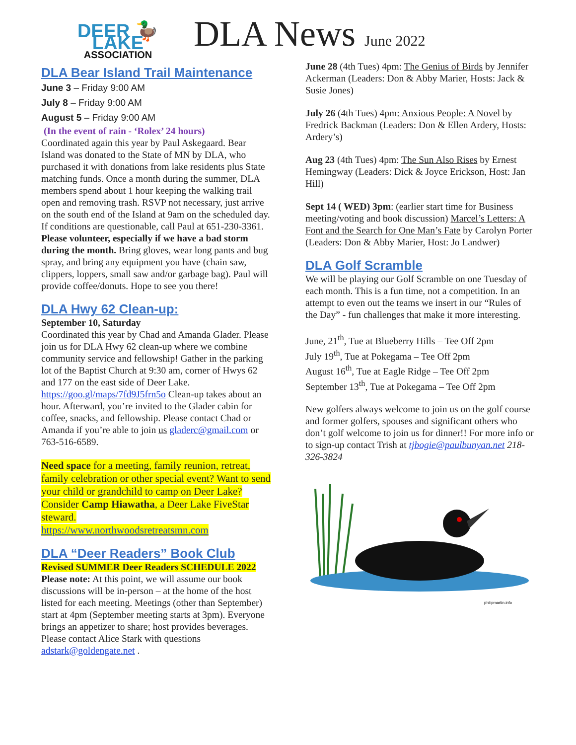DEER 🦆 LAKE
ASSOCIATION
DLA News June 2022
DLA Bear Island Trail Maintenance
June 3 – Friday 9:00 AM
July 8 – Friday 9:00 AM
August 5 – Friday 9:00 AM
(In the event of rain - ‘Rolex’ 24 hours)
Coordinated again this year by Paul Askegaard. Bear Island was donated to the State of MN by DLA, who purchased it with donations from lake residents plus State matching funds. Once a month during the summer, DLA members spend about 1 hour keeping the walking trail open and removing trash. RSVP not necessary, just arrive on the south end of the Island at 9am on the scheduled day. If conditions are questionable, call Paul at 651-230-3361. Please volunteer, especially if we have a bad storm during the month. Bring gloves, wear long pants and bug spray, and bring any equipment you have (chain saw, clippers, loppers, small saw and/or garbage bag). Paul will provide coffee/donuts. Hope to see you there!
DLA Hwy 62 Clean-up:
September 10, Saturday
Coordinated this year by Chad and Amanda Glader. Please join us for DLA Hwy 62 clean-up where we combine community service and fellowship! Gather in the parking lot of the Baptist Church at 9:30 am, corner of Hwys 62 and 177 on the east side of Deer Lake. https://goo.gl/maps/7fd9J5frn5o Clean-up takes about an hour. Afterward, you’re invited to the Glader cabin for coffee, snacks, and fellowship. Please contact Chad or Amanda if you’re able to join us gladerc@gmail.com or 763-516-6589.
Need space for a meeting, family reunion, retreat, family celebration or other special event? Want to send your child or grandchild to camp on Deer Lake? Consider Camp Hiawatha, a Deer Lake FiveStar steward.
https://www.northwoodsretreatsmn.com
DLA “Deer Readers” Book Club
Revised SUMMER Deer Readers SCHEDULE 2022
Please note: At this point, we will assume our book discussions will be in-person – at the home of the host listed for each meeting. Meetings (other than September) start at 4pm (September meeting starts at 3pm). Everyone brings an appetizer to share; host provides beverages. Please contact Alice Stark with questions adstark@goldengate.net .
June 28 (4th Tues) 4pm: The Genius of Birds by Jennifer Ackerman (Leaders: Don & Abby Marier, Hosts: Jack & Susie Jones)
July 26 (4th Tues) 4pm: Anxious People: A Novel by Fredrick Backman (Leaders: Don & Ellen Ardery, Hosts: Ardery’s)
Aug 23 (4th Tues) 4pm: The Sun Also Rises by Ernest Hemingway (Leaders: Dick & Joyce Erickson, Host: Jan Hill)
Sept 14 ( WED) 3pm: (earlier start time for Business meeting/voting and book discussion) Marcel’s Letters: A Font and the Search for One Man’s Fate by Carolyn Porter (Leaders: Don & Abby Marier, Host: Jo Landwer)
DLA Golf Scramble
We will be playing our Golf Scramble on one Tuesday of each month. This is a fun time, not a competition. In an attempt to even out the teams we insert in our “Rules of the Day” - fun challenges that make it more interesting.
June, 21<sup>th</sup>, Tue at Blueberry Hills – Tee Off 2pm
July 19<sup>th</sup>, Tue at Pokegama – Tee Off 2pm
August 16<sup>th</sup>, Tue at Eagle Ridge – Tee Off 2pm
September 13<sup>th</sup>, Tue at Pokegama – Tee Off 2pm
New golfers always welcome to join us on the golf course and former golfers, spouses and significant others who don’t golf welcome to join us for dinner!! For more info or to sign-up contact Trish at tjbogie@paulbunyan.net 218-326-3824
philipmartin.info